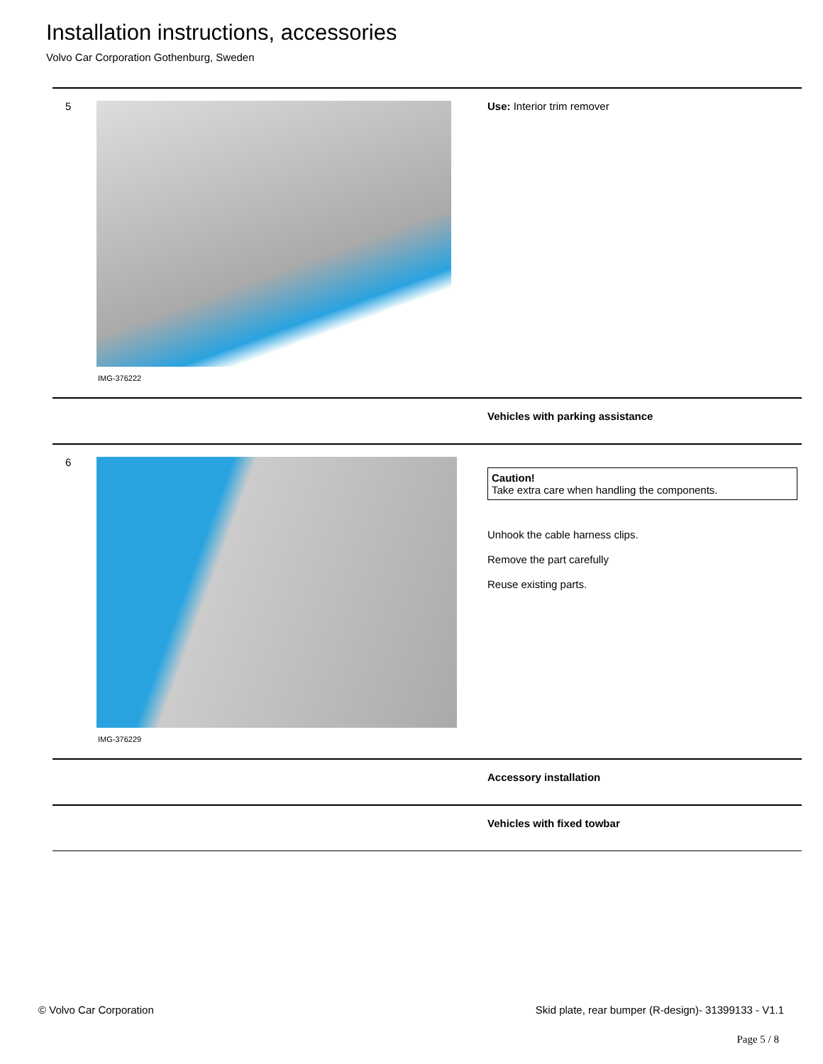Installation instructions, accessories
Volvo Car Corporation Gothenburg, Sweden
| 5 | IMG-376222 | Use: Interior trim remover |
| | | Vehicles with parking assistance |
| 6 | IMG-376229 | Caution! Take extra care when handling the components. Unhook the cable harness clips. Remove the part carefully Reuse existing parts. |
| | | Accessory installation |
| | | Vehicles with fixed towbar |
© Volvo Car Corporation Skid plate, rear bumper (R-design)- 31399133 - V1.1
Page 5 / 8